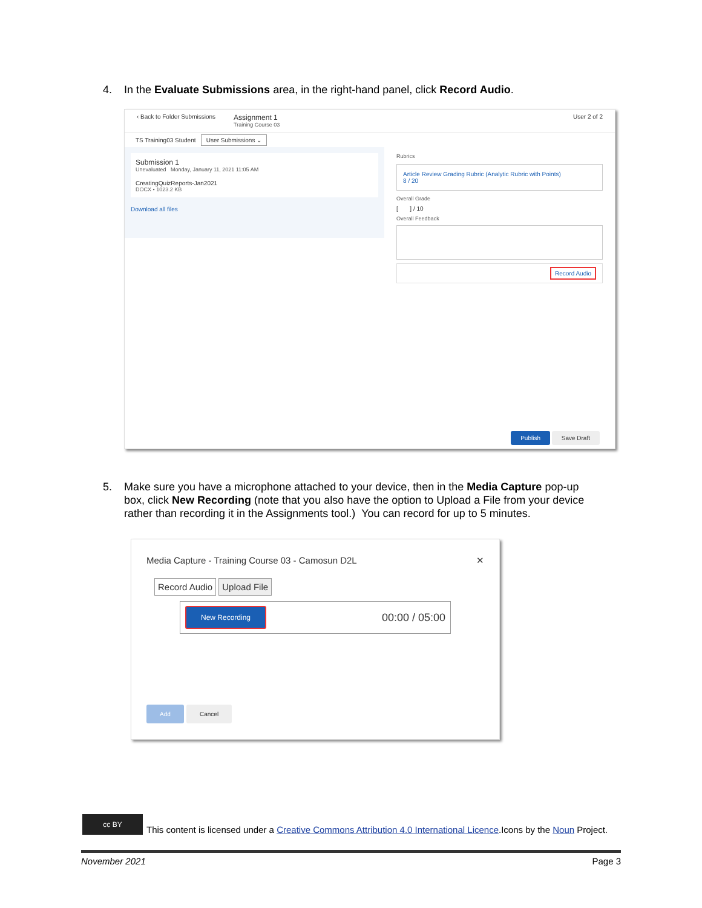4. In the Evaluate Submissions area, in the right-hand panel, click Record Audio.
‹ Back to Folder Submissions
Assignment 1
Training Course 03
User 2 of 2
TS Training03 Student User Submissions ⌄
Submission 1
Unevaluated Monday, January 11, 2021 11:05 AM
CreatingQuizReports-Jan2021
DOCX • 1023.2 KB
Download all files
Rubrics
Article Review Grading Rubric (Analytic Rubric with Points)
8 / 20
Overall Grade
[ ] / 10
Overall Feedback
Record Audio
Publish Save Draft
5. Make sure you have a microphone attached to your device, then in the Media Capture pop-up
box, click New Recording (note that you also have the option to Upload a File from your device
rather than recording it in the Assignments tool.) You can record for up to 5 minutes.
Media Capture - Training Course 03 - Camosun D2L ✕
Record Audio Upload File
New Recording 00:00 / 05:00
Add Cancel
cc BY This content is licensed under a Creative Commons Attribution 4.0 International Licence.Icons by the Noun Project.
November 2021 Page 3